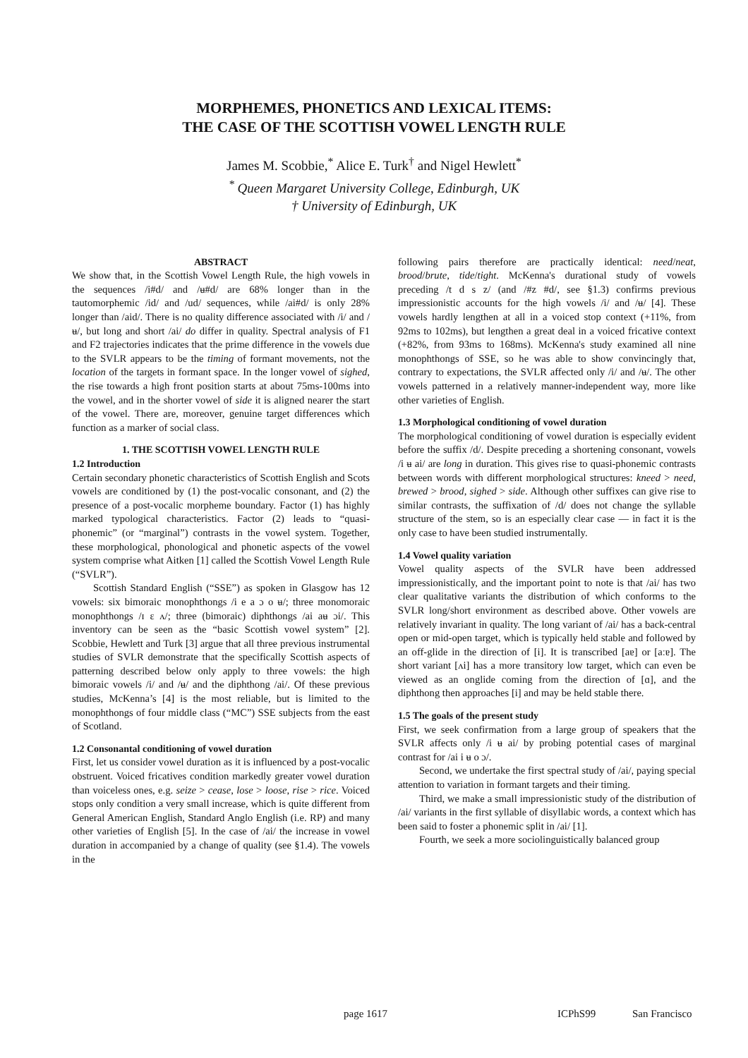MORPHEMES, PHONETICS AND LEXICAL ITEMS:
THE CASE OF THE SCOTTISH VOWEL LENGTH RULE
James M. Scobbie,<sup>*</sup> Alice E. Turk<sup>†</sup> and Nigel Hewlett<sup>*</sup>
<sup>*</sup> Queen Margaret University College, Edinburgh, UK
† University of Edinburgh, UK
ABSTRACT
We show that, in the Scottish Vowel Length Rule, the high vowels in the sequences /i#d/ and /ʉ#d/ are 68% longer than in the tautomorphemic /id/ and /ud/ sequences, while /ai#d/ is only 28% longer than /aid/. There is no quality difference associated with /i/ and /ʉ/, but long and short /ai/ do differ in quality. Spectral analysis of F1 and F2 trajectories indicates that the prime difference in the vowels due to the SVLR appears to be the timing of formant movements, not the location of the targets in formant space. In the longer vowel of sighed, the rise towards a high front position starts at about 75ms-100ms into the vowel, and in the shorter vowel of side it is aligned nearer the start of the vowel. There are, moreover, genuine target differences which function as a marker of social class.
1. THE SCOTTISH VOWEL LENGTH RULE
1.2 Introduction
Certain secondary phonetic characteristics of Scottish English and Scots vowels are conditioned by (1) the post-vocalic consonant, and (2) the presence of a post-vocalic morpheme boundary. Factor (1) has highly marked typological characteristics. Factor (2) leads to “quasi-phonemic” (or “marginal”) contrasts in the vowel system. Together, these morphological, phonological and phonetic aspects of the vowel system comprise what Aitken [1] called the Scottish Vowel Length Rule (“SVLR”).
Scottish Standard English (“SSE”) as spoken in Glasgow has 12 vowels: six bimoraic monophthongs /i e a ɔ o ʉ/; three monomoraic monophthongs /ɪ ɛ ʌ/; three (bimoraic) diphthongs /ai aʉ ɔi/. This inventory can be seen as the “basic Scottish vowel system” [2]. Scobbie, Hewlett and Turk [3] argue that all three previous instrumental studies of SVLR demonstrate that the specifically Scottish aspects of patterning described below only apply to three vowels: the high bimoraic vowels /i/ and /ʉ/ and the diphthong /ai/. Of these previous studies, McKenna’s [4] is the most reliable, but is limited to the monophthongs of four middle class (“MC”) SSE subjects from the east of Scotland.
1.2 Consonantal conditioning of vowel duration
First, let us consider vowel duration as it is influenced by a post-vocalic obstruent. Voiced fricatives condition markedly greater vowel duration than voiceless ones, e.g. seize > cease, lose > loose, rise > rice. Voiced stops only condition a very small increase, which is quite different from General American English, Standard Anglo English (i.e. RP) and many other varieties of English [5]. In the case of /ai/ the increase in vowel duration in accompanied by a change of quality (see §1.4). The vowels in the
following pairs therefore are practically identical: need/neat, brood/brute, tide/tight. McKenna's durational study of vowels preceding /t d s z/ (and /#z #d/, see §1.3) confirms previous impressionistic accounts for the high vowels /i/ and /ʉ/ [4]. These vowels hardly lengthen at all in a voiced stop context (+11%, from 92ms to 102ms), but lengthen a great deal in a voiced fricative context (+82%, from 93ms to 168ms). McKenna's study examined all nine monophthongs of SSE, so he was able to show convincingly that, contrary to expectations, the SVLR affected only /i/ and /ʉ/. The other vowels patterned in a relatively manner-independent way, more like other varieties of English.
1.3 Morphological conditioning of vowel duration
The morphological conditioning of vowel duration is especially evident before the suffix /d/. Despite preceding a shortening consonant, vowels /i ʉ ai/ are long in duration. This gives rise to quasi-phonemic contrasts between words with different morphological structures: kneed > need, brewed > brood, sighed > side. Although other suffixes can give rise to similar contrasts, the suffixation of /d/ does not change the syllable structure of the stem, so is an especially clear case — in fact it is the only case to have been studied instrumentally.
1.4 Vowel quality variation
Vowel quality aspects of the SVLR have been addressed impressionistically, and the important point to note is that /ai/ has two clear qualitative variants the distribution of which conforms to the SVLR long/short environment as described above. Other vowels are relatively invariant in quality. The long variant of /ai/ has a back-central open or mid-open target, which is typically held stable and followed by an off-glide in the direction of [i]. It is transcribed [aɐ] or [aːɐ]. The short variant [ʌi] has a more transitory low target, which can even be viewed as an onglide coming from the direction of [ɑ], and the diphthong then approaches [i] and may be held stable there.
1.5 The goals of the present study
First, we seek confirmation from a large group of speakers that the SVLR affects only /i ʉ ai/ by probing potential cases of marginal contrast for /ai i ʉ o ɔ/.
Second, we undertake the first spectral study of /ai/, paying special attention to variation in formant targets and their timing.
Third, we make a small impressionistic study of the distribution of /ai/ variants in the first syllable of disyllabic words, a context which has been said to foster a phonemic split in /ai/ [1].
Fourth, we seek a more sociolinguistically balanced group
page 1617 ICPhS99 San Francisco